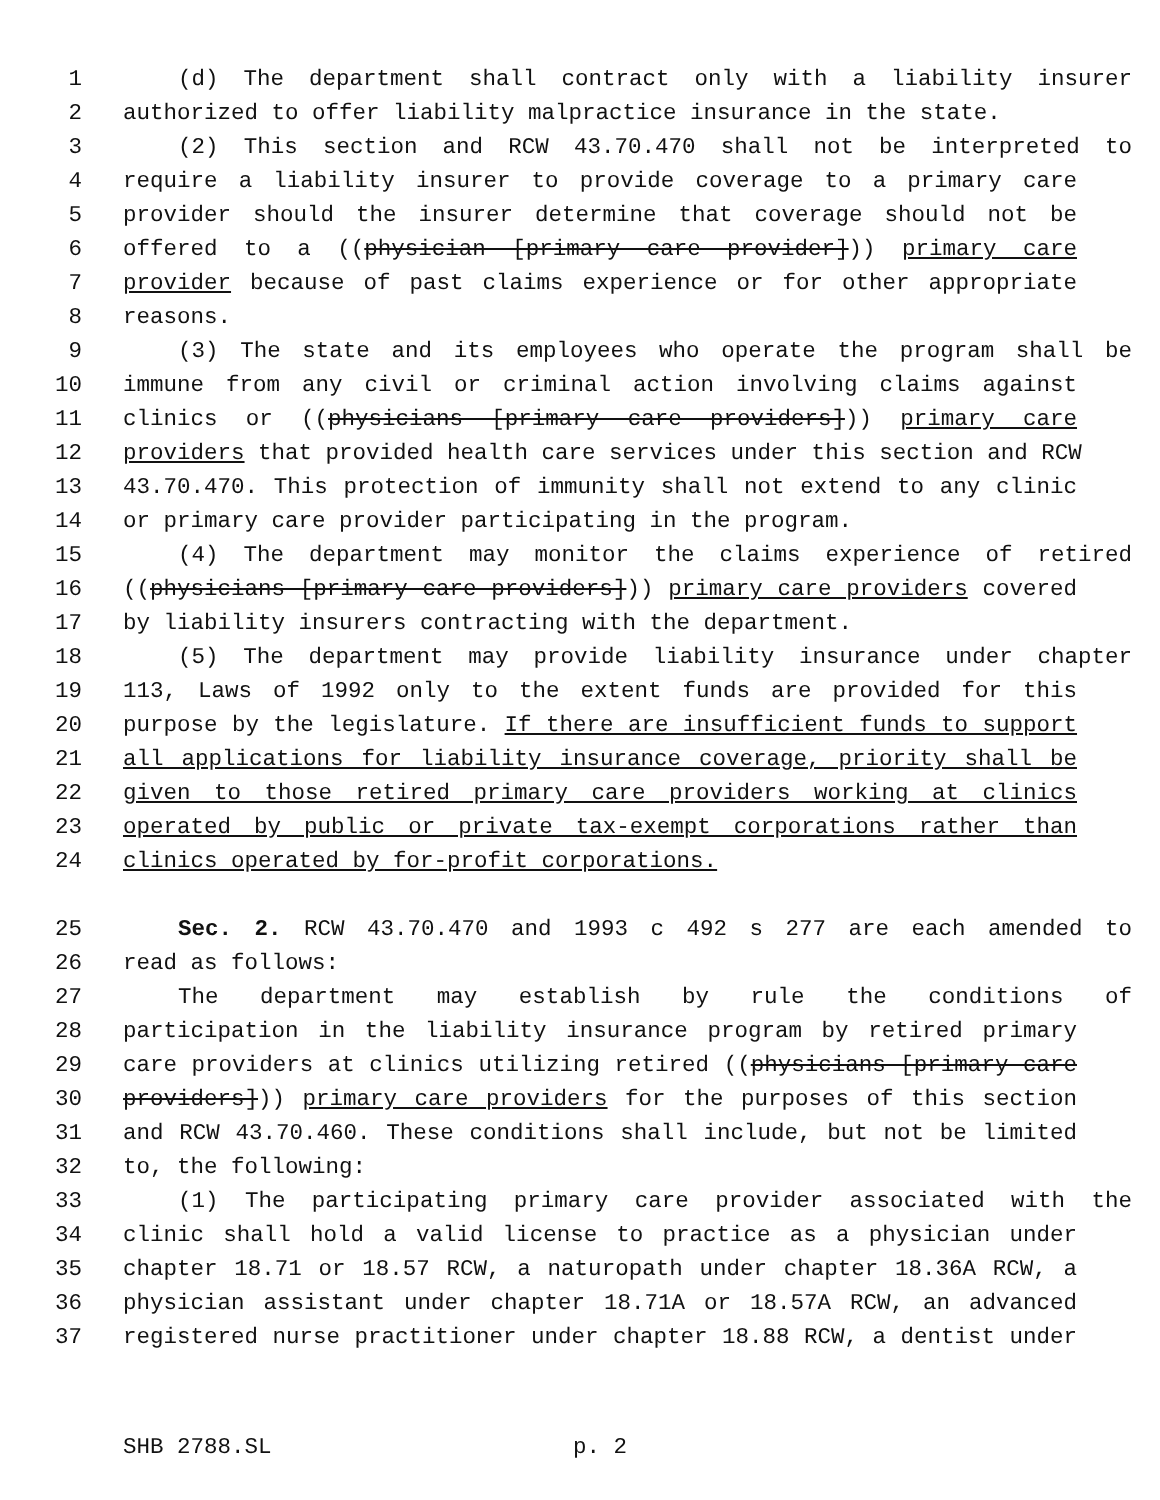1 (d) The department shall contract only with a liability insurer
2 authorized to offer liability malpractice insurance in the state.
3 (2) This section and RCW 43.70.470 shall not be interpreted to
4 require a liability insurer to provide coverage to a primary care
5 provider should the insurer determine that coverage should not be
6 offered to a ((physician [primary care provider])) primary care
7 provider because of past claims experience or for other appropriate
8 reasons.
9 (3) The state and its employees who operate the program shall be
10 immune from any civil or criminal action involving claims against
11 clinics or ((physicians [primary care providers])) primary care
12 providers that provided health care services under this section and RCW
13 43.70.470. This protection of immunity shall not extend to any clinic
14 or primary care provider participating in the program.
15 (4) The department may monitor the claims experience of retired
16 ((physicians [primary care providers])) primary care providers covered
17 by liability insurers contracting with the department.
18 (5) The department may provide liability insurance under chapter
19 113, Laws of 1992 only to the extent funds are provided for this
20 purpose by the legislature. If there are insufficient funds to support
21 all applications for liability insurance coverage, priority shall be
22 given to those retired primary care providers working at clinics
23 operated by public or private tax-exempt corporations rather than
24 clinics operated by for-profit corporations.
25 Sec. 2. RCW 43.70.470 and 1993 c 492 s 277 are each amended to
26 read as follows:
27 The department may establish by rule the conditions of
28 participation in the liability insurance program by retired primary
29 care providers at clinics utilizing retired ((physicians [primary care
30 providers])) primary care providers for the purposes of this section
31 and RCW 43.70.460. These conditions shall include, but not be limited
32 to, the following:
33 (1) The participating primary care provider associated with the
34 clinic shall hold a valid license to practice as a physician under
35 chapter 18.71 or 18.57 RCW, a naturopath under chapter 18.36A RCW, a
36 physician assistant under chapter 18.71A or 18.57A RCW, an advanced
37 registered nurse practitioner under chapter 18.88 RCW, a dentist under
SHB 2788.SL p. 2